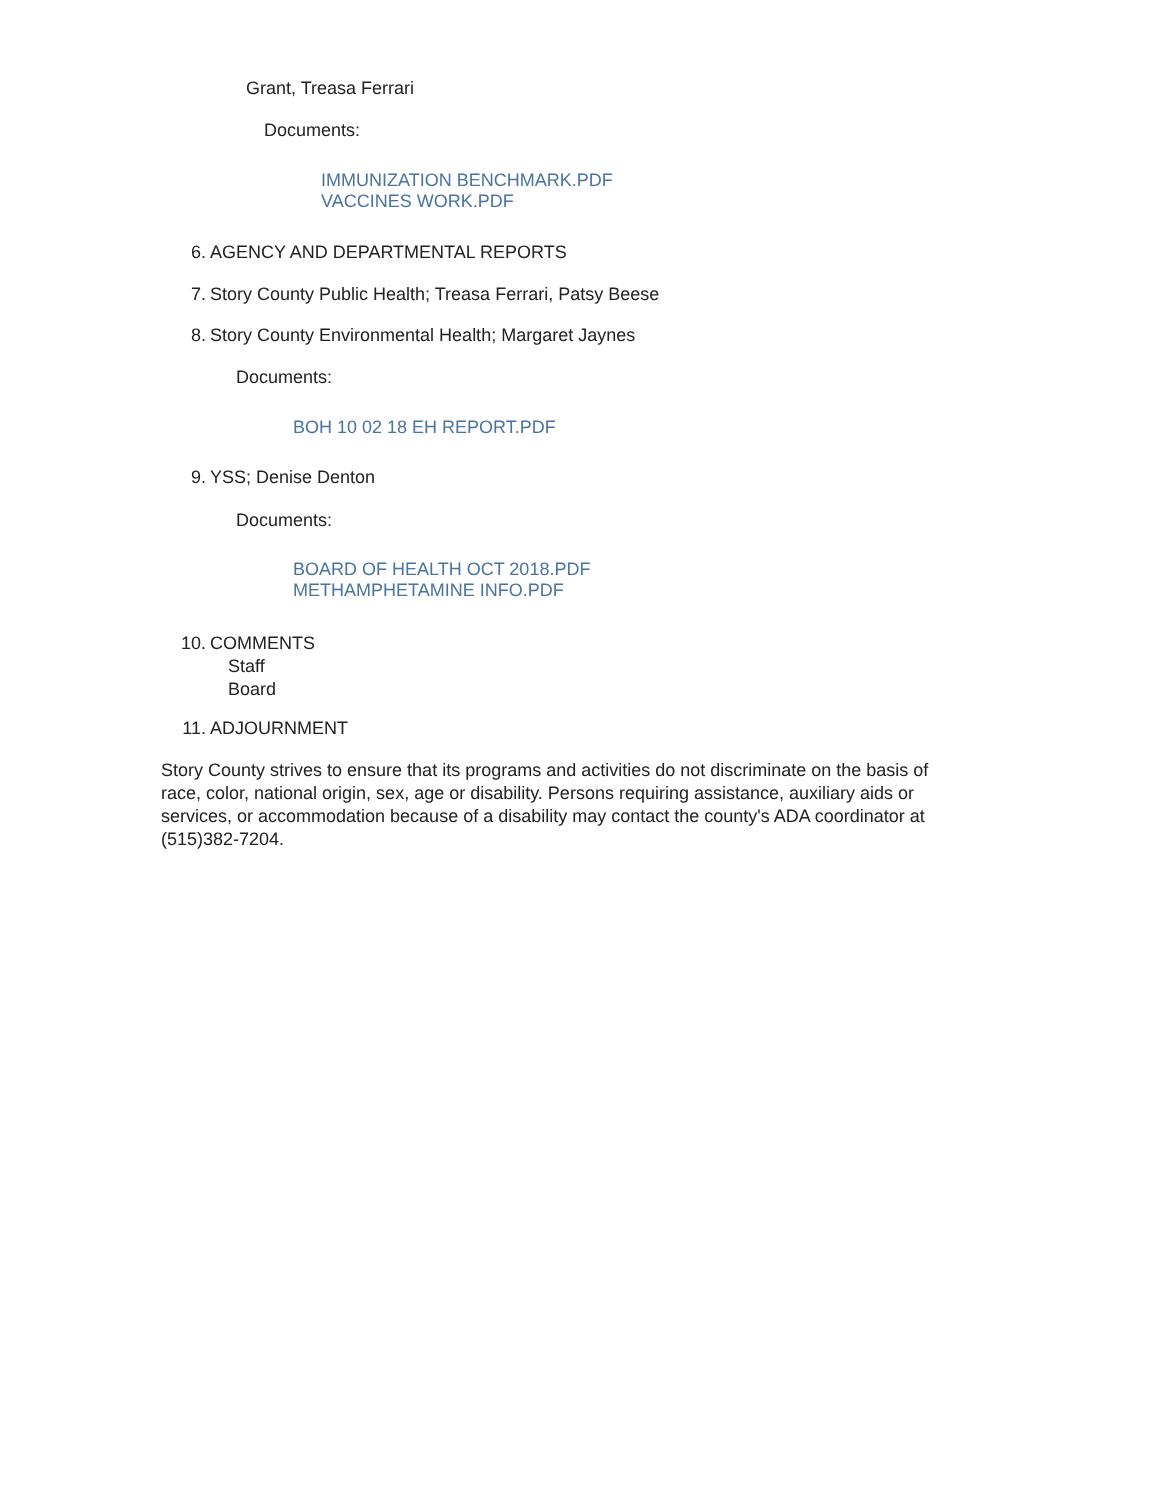Grant, Treasa Ferrari
Documents:
IMMUNIZATION BENCHMARK.PDF
VACCINES WORK.PDF
6. AGENCY AND DEPARTMENTAL REPORTS
7. Story County Public Health; Treasa Ferrari, Patsy Beese
8. Story County Environmental Health; Margaret Jaynes
Documents:
BOH 10 02 18 EH REPORT.PDF
9. YSS; Denise Denton
Documents:
BOARD OF HEALTH OCT 2018.PDF
METHAMPHETAMINE INFO.PDF
10. COMMENTS
Staff
Board
11. ADJOURNMENT
Story County strives to ensure that its programs and activities do not discriminate on the basis of race, color, national origin, sex, age or disability. Persons requiring assistance, auxiliary aids or services, or accommodation because of a disability may contact the county's ADA coordinator at (515)382-7204.